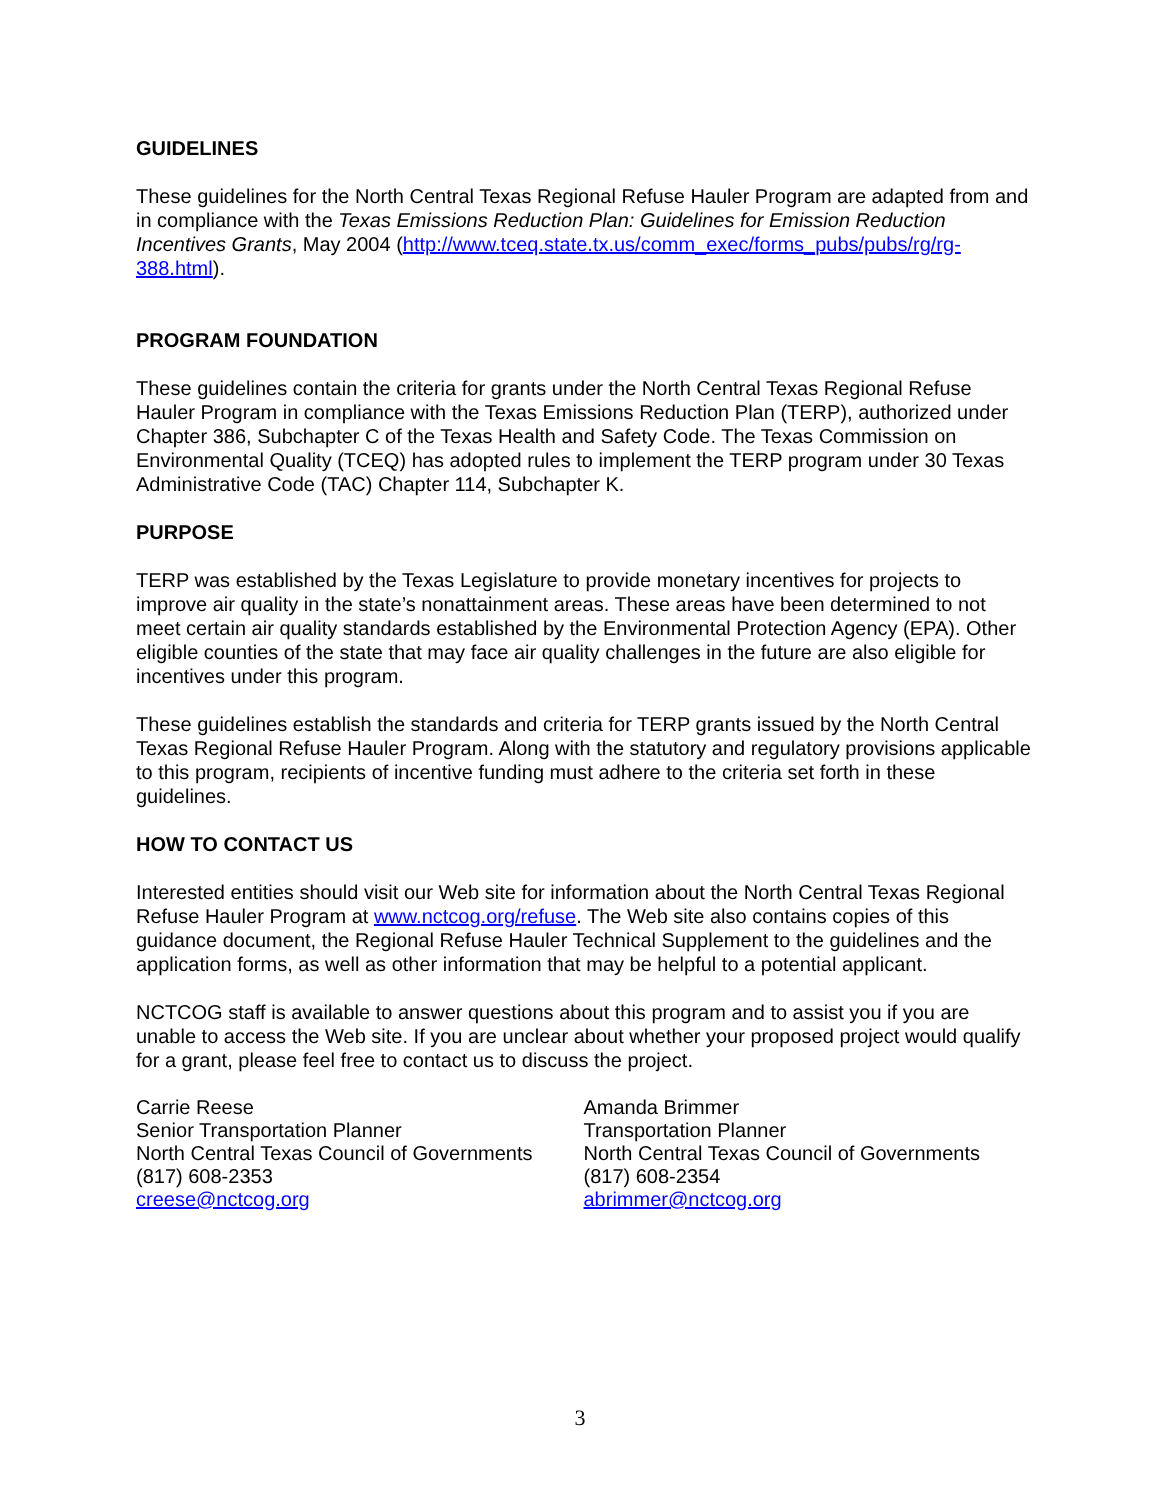GUIDELINES
These guidelines for the North Central Texas Regional Refuse Hauler Program are adapted from and in compliance with the Texas Emissions Reduction Plan: Guidelines for Emission Reduction Incentives Grants, May 2004 (http://www.tceq.state.tx.us/comm_exec/forms_pubs/pubs/rg/rg-388.html).
PROGRAM FOUNDATION
These guidelines contain the criteria for grants under the North Central Texas Regional Refuse Hauler Program in compliance with the Texas Emissions Reduction Plan (TERP), authorized under Chapter 386, Subchapter C of the Texas Health and Safety Code. The Texas Commission on Environmental Quality (TCEQ) has adopted rules to implement the TERP program under 30 Texas Administrative Code (TAC) Chapter 114, Subchapter K.
PURPOSE
TERP was established by the Texas Legislature to provide monetary incentives for projects to improve air quality in the state’s nonattainment areas. These areas have been determined to not meet certain air quality standards established by the Environmental Protection Agency (EPA). Other eligible counties of the state that may face air quality challenges in the future are also eligible for incentives under this program.
These guidelines establish the standards and criteria for TERP grants issued by the North Central Texas Regional Refuse Hauler Program. Along with the statutory and regulatory provisions applicable to this program, recipients of incentive funding must adhere to the criteria set forth in these guidelines.
HOW TO CONTACT US
Interested entities should visit our Web site for information about the North Central Texas Regional Refuse Hauler Program at www.nctcog.org/refuse. The Web site also contains copies of this guidance document, the Regional Refuse Hauler Technical Supplement to the guidelines and the application forms, as well as other information that may be helpful to a potential applicant.
NCTCOG staff is available to answer questions about this program and to assist you if you are unable to access the Web site. If you are unclear about whether your proposed project would qualify for a grant, please feel free to contact us to discuss the project.
Carrie Reese
Senior Transportation Planner
North Central Texas Council of Governments
(817) 608-2353
creese@nctcog.org
Amanda Brimmer
Transportation Planner
North Central Texas Council of Governments
(817) 608-2354
abrimmer@nctcog.org
3